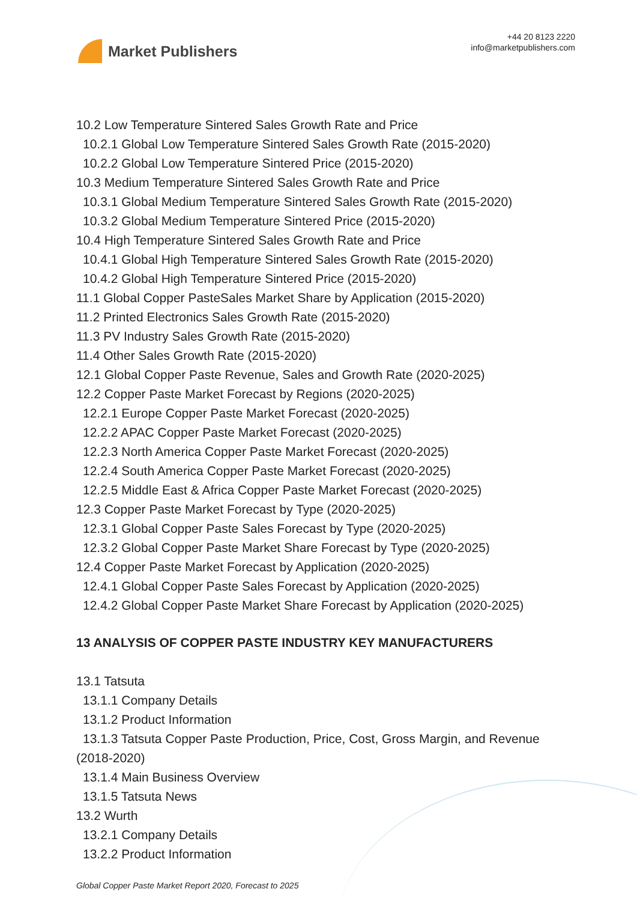Market Publishers
+44 20 8123 2220
info@marketpublishers.com
10.2 Low Temperature Sintered Sales Growth Rate and Price
10.2.1 Global Low Temperature Sintered Sales Growth Rate (2015-2020)
10.2.2 Global Low Temperature Sintered Price (2015-2020)
10.3 Medium Temperature Sintered Sales Growth Rate and Price
10.3.1 Global Medium Temperature Sintered Sales Growth Rate (2015-2020)
10.3.2 Global Medium Temperature Sintered Price (2015-2020)
10.4 High Temperature Sintered Sales Growth Rate and Price
10.4.1 Global High Temperature Sintered Sales Growth Rate (2015-2020)
10.4.2 Global High Temperature Sintered Price (2015-2020)
11.1 Global Copper PasteSales Market Share by Application (2015-2020)
11.2 Printed Electronics Sales Growth Rate (2015-2020)
11.3 PV Industry Sales Growth Rate (2015-2020)
11.4 Other Sales Growth Rate (2015-2020)
12.1 Global Copper Paste Revenue, Sales and Growth Rate (2020-2025)
12.2 Copper Paste Market Forecast by Regions (2020-2025)
12.2.1 Europe Copper Paste Market Forecast (2020-2025)
12.2.2 APAC Copper Paste Market Forecast (2020-2025)
12.2.3 North America Copper Paste Market Forecast (2020-2025)
12.2.4 South America Copper Paste Market Forecast (2020-2025)
12.2.5 Middle East & Africa Copper Paste Market Forecast (2020-2025)
12.3 Copper Paste Market Forecast by Type (2020-2025)
12.3.1 Global Copper Paste Sales Forecast by Type (2020-2025)
12.3.2 Global Copper Paste Market Share Forecast by Type (2020-2025)
12.4 Copper Paste Market Forecast by Application (2020-2025)
12.4.1 Global Copper Paste Sales Forecast by Application (2020-2025)
12.4.2 Global Copper Paste Market Share Forecast by Application (2020-2025)
13 ANALYSIS OF COPPER PASTE INDUSTRY KEY MANUFACTURERS
13.1 Tatsuta
13.1.1 Company Details
13.1.2 Product Information
13.1.3 Tatsuta Copper Paste Production, Price, Cost, Gross Margin, and Revenue (2018-2020)
13.1.4 Main Business Overview
13.1.5 Tatsuta News
13.2 Wurth
13.2.1 Company Details
13.2.2 Product Information
Global Copper Paste Market Report 2020, Forecast to 2025